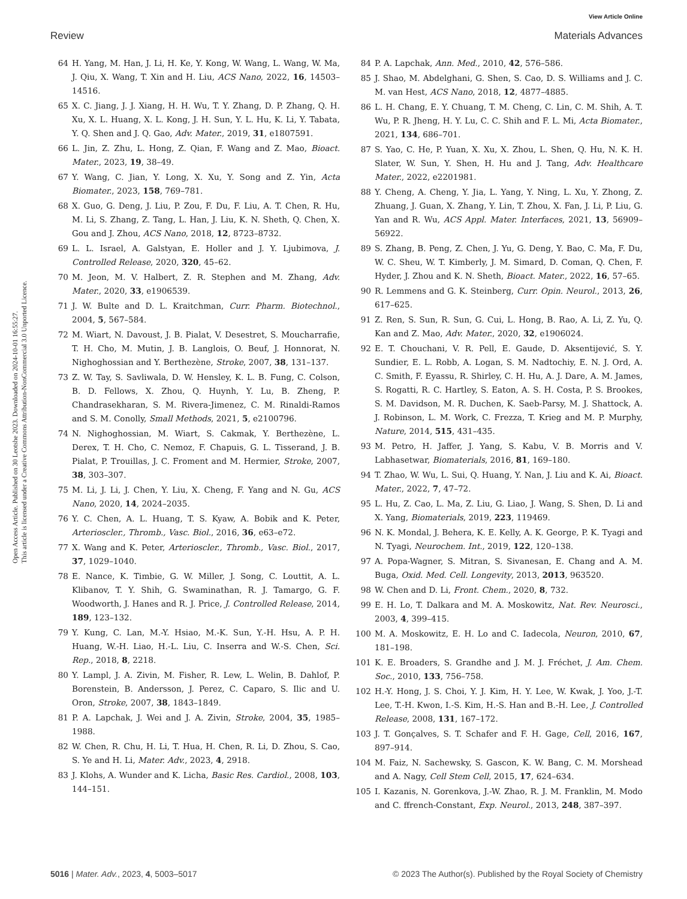View Article Online
Review Materials Advances
Open Access Article. Published on 30 Leotshe 2023. Downloaded on 2024-10-01 16:55:27.
This article is licensed under a Creative Commons Attribution-NonCommercial 3.0 Unported Licence.
64 H. Yang, M. Han, J. Li, H. Ke, Y. Kong, W. Wang, L. Wang, W. Ma, J. Qiu, X. Wang, T. Xin and H. Liu, ACS Nano, 2022, 16, 14503–14516.
65 X. C. Jiang, J. J. Xiang, H. H. Wu, T. Y. Zhang, D. P. Zhang, Q. H. Xu, X. L. Huang, X. L. Kong, J. H. Sun, Y. L. Hu, K. Li, Y. Tabata, Y. Q. Shen and J. Q. Gao, Adv. Mater., 2019, 31, e1807591.
66 L. Jin, Z. Zhu, L. Hong, Z. Qian, F. Wang and Z. Mao, Bioact. Mater., 2023, 19, 38–49.
67 Y. Wang, C. Jian, Y. Long, X. Xu, Y. Song and Z. Yin, Acta Biomater., 2023, 158, 769–781.
68 X. Guo, G. Deng, J. Liu, P. Zou, F. Du, F. Liu, A. T. Chen, R. Hu, M. Li, S. Zhang, Z. Tang, L. Han, J. Liu, K. N. Sheth, Q. Chen, X. Gou and J. Zhou, ACS Nano, 2018, 12, 8723–8732.
69 L. L. Israel, A. Galstyan, E. Holler and J. Y. Ljubimova, J. Controlled Release, 2020, 320, 45–62.
70 M. Jeon, M. V. Halbert, Z. R. Stephen and M. Zhang, Adv. Mater., 2020, 33, e1906539.
71 J. W. Bulte and D. L. Kraitchman, Curr. Pharm. Biotechnol., 2004, 5, 567–584.
72 M. Wiart, N. Davoust, J. B. Pialat, V. Desestret, S. Moucharrafie, T. H. Cho, M. Mutin, J. B. Langlois, O. Beuf, J. Honnorat, N. Nighoghossian and Y. Berthezène, Stroke, 2007, 38, 131–137.
73 Z. W. Tay, S. Savliwala, D. W. Hensley, K. L. B. Fung, C. Colson, B. D. Fellows, X. Zhou, Q. Huynh, Y. Lu, B. Zheng, P. Chandrasekharan, S. M. Rivera-Jimenez, C. M. Rinaldi-Ramos and S. M. Conolly, Small Methods, 2021, 5, e2100796.
74 N. Nighoghossian, M. Wiart, S. Cakmak, Y. Berthezène, L. Derex, T. H. Cho, C. Nemoz, F. Chapuis, G. L. Tisserand, J. B. Pialat, P. Trouillas, J. C. Froment and M. Hermier, Stroke, 2007, 38, 303–307.
75 M. Li, J. Li, J. Chen, Y. Liu, X. Cheng, F. Yang and N. Gu, ACS Nano, 2020, 14, 2024–2035.
76 Y. C. Chen, A. L. Huang, T. S. Kyaw, A. Bobik and K. Peter, Arterioscler., Thromb., Vasc. Biol., 2016, 36, e63–e72.
77 X. Wang and K. Peter, Arterioscler., Thromb., Vasc. Biol., 2017, 37, 1029–1040.
78 E. Nance, K. Timbie, G. W. Miller, J. Song, C. Louttit, A. L. Klibanov, T. Y. Shih, G. Swaminathan, R. J. Tamargo, G. F. Woodworth, J. Hanes and R. J. Price, J. Controlled Release, 2014, 189, 123–132.
79 Y. Kung, C. Lan, M.-Y. Hsiao, M.-K. Sun, Y.-H. Hsu, A. P. H. Huang, W.-H. Liao, H.-L. Liu, C. Inserra and W.-S. Chen, Sci. Rep., 2018, 8, 2218.
80 Y. Lampl, J. A. Zivin, M. Fisher, R. Lew, L. Welin, B. Dahlof, P. Borenstein, B. Andersson, J. Perez, C. Caparo, S. Ilic and U. Oron, Stroke, 2007, 38, 1843–1849.
81 P. A. Lapchak, J. Wei and J. A. Zivin, Stroke, 2004, 35, 1985–1988.
82 W. Chen, R. Chu, H. Li, T. Hua, H. Chen, R. Li, D. Zhou, S. Cao, S. Ye and H. Li, Mater. Adv., 2023, 4, 2918.
83 J. Klohs, A. Wunder and K. Licha, Basic Res. Cardiol., 2008, 103, 144–151.
84 P. A. Lapchak, Ann. Med., 2010, 42, 576–586.
85 J. Shao, M. Abdelghani, G. Shen, S. Cao, D. S. Williams and J. C. M. van Hest, ACS Nano, 2018, 12, 4877–4885.
86 L. H. Chang, E. Y. Chuang, T. M. Cheng, C. Lin, C. M. Shih, A. T. Wu, P. R. Jheng, H. Y. Lu, C. C. Shih and F. L. Mi, Acta Biomater., 2021, 134, 686–701.
87 S. Yao, C. He, P. Yuan, X. Xu, X. Zhou, L. Shen, Q. Hu, N. K. H. Slater, W. Sun, Y. Shen, H. Hu and J. Tang, Adv. Healthcare Mater., 2022, e2201981.
88 Y. Cheng, A. Cheng, Y. Jia, L. Yang, Y. Ning, L. Xu, Y. Zhong, Z. Zhuang, J. Guan, X. Zhang, Y. Lin, T. Zhou, X. Fan, J. Li, P. Liu, G. Yan and R. Wu, ACS Appl. Mater. Interfaces, 2021, 13, 56909–56922.
89 S. Zhang, B. Peng, Z. Chen, J. Yu, G. Deng, Y. Bao, C. Ma, F. Du, W. C. Sheu, W. T. Kimberly, J. M. Simard, D. Coman, Q. Chen, F. Hyder, J. Zhou and K. N. Sheth, Bioact. Mater., 2022, 16, 57–65.
90 R. Lemmens and G. K. Steinberg, Curr. Opin. Neurol., 2013, 26, 617–625.
91 Z. Ren, S. Sun, R. Sun, G. Cui, L. Hong, B. Rao, A. Li, Z. Yu, Q. Kan and Z. Mao, Adv. Mater., 2020, 32, e1906024.
92 E. T. Chouchani, V. R. Pell, E. Gaude, D. Aksentijević, S. Y. Sundier, E. L. Robb, A. Logan, S. M. Nadtochiy, E. N. J. Ord, A. C. Smith, F. Eyassu, R. Shirley, C. H. Hu, A. J. Dare, A. M. James, S. Rogatti, R. C. Hartley, S. Eaton, A. S. H. Costa, P. S. Brookes, S. M. Davidson, M. R. Duchen, K. Saeb-Parsy, M. J. Shattock, A. J. Robinson, L. M. Work, C. Frezza, T. Krieg and M. P. Murphy, Nature, 2014, 515, 431–435.
93 M. Petro, H. Jaffer, J. Yang, S. Kabu, V. B. Morris and V. Labhasetwar, Biomaterials, 2016, 81, 169–180.
94 T. Zhao, W. Wu, L. Sui, Q. Huang, Y. Nan, J. Liu and K. Ai, Bioact. Mater., 2022, 7, 47–72.
95 L. Hu, Z. Cao, L. Ma, Z. Liu, G. Liao, J. Wang, S. Shen, D. Li and X. Yang, Biomaterials, 2019, 223, 119469.
96 N. K. Mondal, J. Behera, K. E. Kelly, A. K. George, P. K. Tyagi and N. Tyagi, Neurochem. Int., 2019, 122, 120–138.
97 A. Popa-Wagner, S. Mitran, S. Sivanesan, E. Chang and A. M. Buga, Oxid. Med. Cell. Longevity, 2013, 2013, 963520.
98 W. Chen and D. Li, Front. Chem., 2020, 8, 732.
99 E. H. Lo, T. Dalkara and M. A. Moskowitz, Nat. Rev. Neurosci., 2003, 4, 399–415.
100 M. A. Moskowitz, E. H. Lo and C. Iadecola, Neuron, 2010, 67, 181–198.
101 K. E. Broaders, S. Grandhe and J. M. J. Fréchet, J. Am. Chem. Soc., 2010, 133, 756–758.
102 H.-Y. Hong, J. S. Choi, Y. J. Kim, H. Y. Lee, W. Kwak, J. Yoo, J.-T. Lee, T.-H. Kwon, I.-S. Kim, H.-S. Han and B.-H. Lee, J. Controlled Release, 2008, 131, 167–172.
103 J. T. Gonçalves, S. T. Schafer and F. H. Gage, Cell, 2016, 167, 897–914.
104 M. Faiz, N. Sachewsky, S. Gascon, K. W. Bang, C. M. Morshead and A. Nagy, Cell Stem Cell, 2015, 17, 624–634.
105 I. Kazanis, N. Gorenkova, J.-W. Zhao, R. J. M. Franklin, M. Modo and C. ffrench-Constant, Exp. Neurol., 2013, 248, 387–397.
5016 | Mater. Adv., 2023, 4, 5003–5017 © 2023 The Author(s). Published by the Royal Society of Chemistry